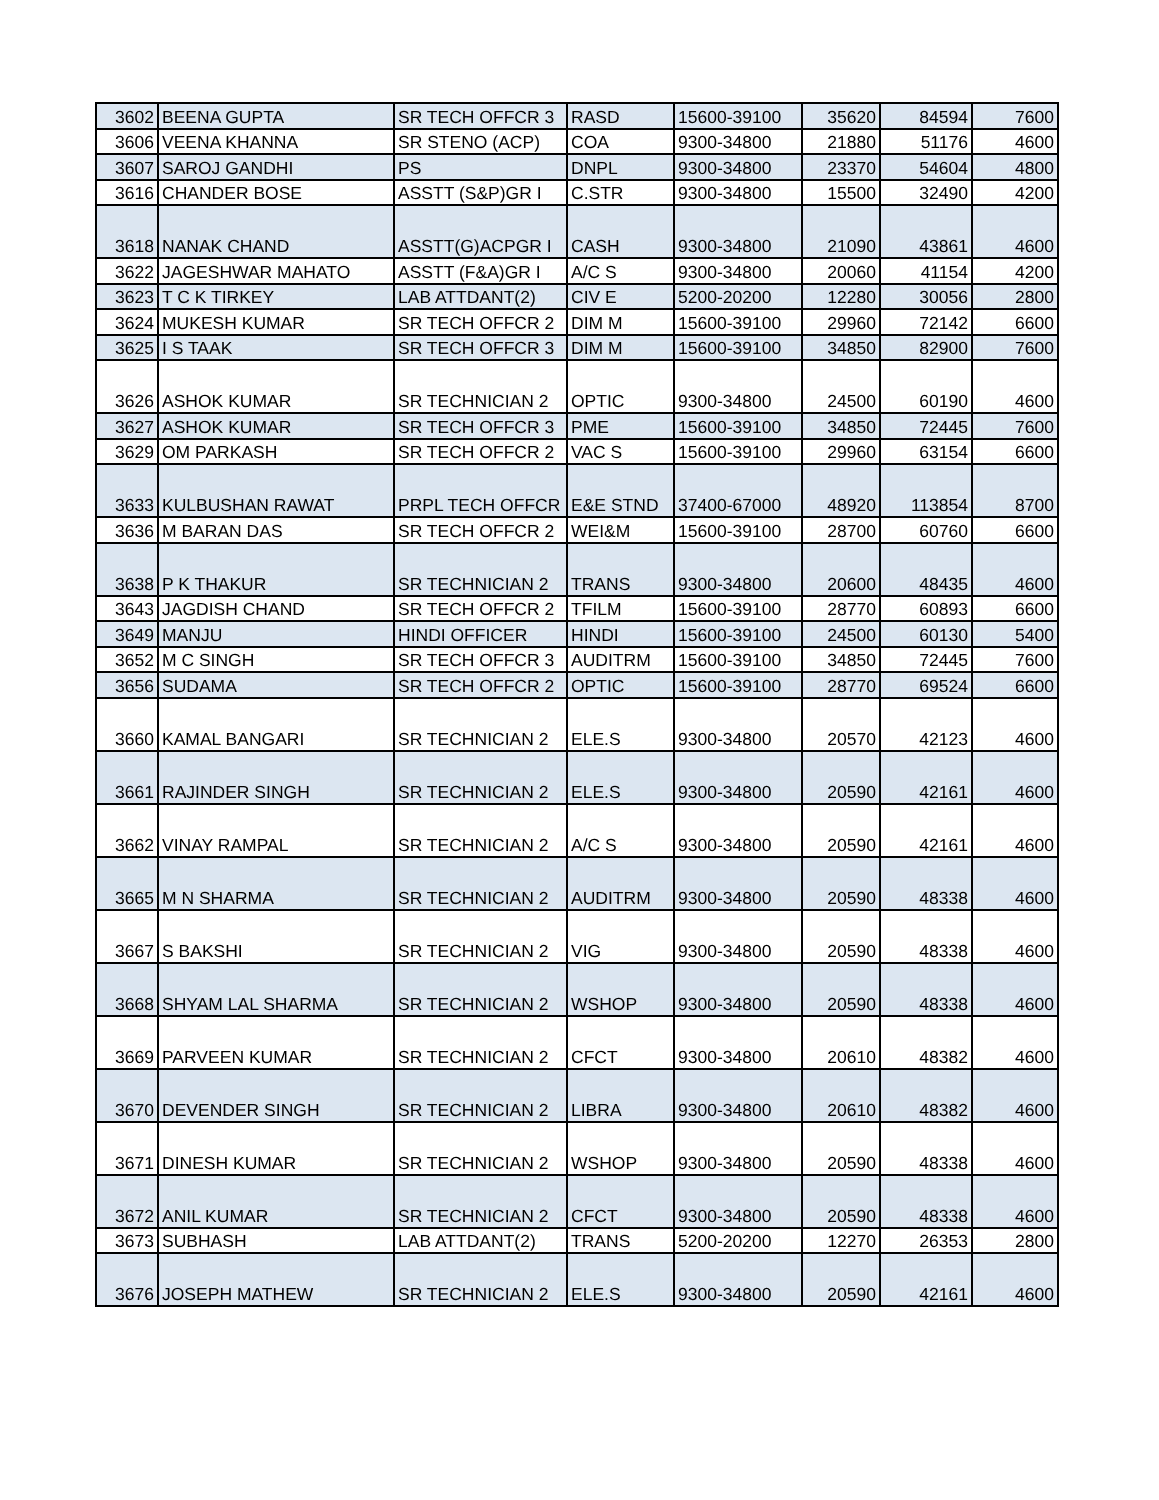| 3602 | BEENA GUPTA | SR TECH OFFCR 3 | RASD | 15600-39100 | 35620 | 84594 | 7600 |
| 3606 | VEENA KHANNA | SR STENO (ACP) | COA | 9300-34800 | 21880 | 51176 | 4600 |
| 3607 | SAROJ GANDHI | PS | DNPL | 9300-34800 | 23370 | 54604 | 4800 |
| 3616 | CHANDER BOSE | ASSTT (S&P)GR I | C.STR | 9300-34800 | 15500 | 32490 | 4200 |
| 3618 | NANAK CHAND | ASSTT(G)ACPGR I | CASH | 9300-34800 | 21090 | 43861 | 4600 |
| 3622 | JAGESHWAR MAHATO | ASSTT (F&A)GR I | A/C S | 9300-34800 | 20060 | 41154 | 4200 |
| 3623 | T C K TIRKEY | LAB ATTDANT(2) | CIV E | 5200-20200 | 12280 | 30056 | 2800 |
| 3624 | MUKESH KUMAR | SR TECH OFFCR 2 | DIM M | 15600-39100 | 29960 | 72142 | 6600 |
| 3625 | I S TAAK | SR TECH OFFCR 3 | DIM M | 15600-39100 | 34850 | 82900 | 7600 |
| 3626 | ASHOK KUMAR | SR TECHNICIAN 2 | OPTIC | 9300-34800 | 24500 | 60190 | 4600 |
| 3627 | ASHOK KUMAR | SR TECH OFFCR 3 | PME | 15600-39100 | 34850 | 72445 | 7600 |
| 3629 | OM PARKASH | SR TECH OFFCR 2 | VAC S | 15600-39100 | 29960 | 63154 | 6600 |
| 3633 | KULBUSHAN RAWAT | PRPL TECH OFFCR | E&E STND | 37400-67000 | 48920 | 113854 | 8700 |
| 3636 | M BARAN DAS | SR TECH OFFCR 2 | WEI&M | 15600-39100 | 28700 | 60760 | 6600 |
| 3638 | P K THAKUR | SR TECHNICIAN 2 | TRANS | 9300-34800 | 20600 | 48435 | 4600 |
| 3643 | JAGDISH CHAND | SR TECH OFFCR 2 | TFILM | 15600-39100 | 28770 | 60893 | 6600 |
| 3649 | MANJU | HINDI OFFICER | HINDI | 15600-39100 | 24500 | 60130 | 5400 |
| 3652 | M C SINGH | SR TECH OFFCR 3 | AUDITRM | 15600-39100 | 34850 | 72445 | 7600 |
| 3656 | SUDAMA | SR TECH OFFCR 2 | OPTIC | 15600-39100 | 28770 | 69524 | 6600 |
| 3660 | KAMAL BANGARI | SR TECHNICIAN 2 | ELE.S | 9300-34800 | 20570 | 42123 | 4600 |
| 3661 | RAJINDER SINGH | SR TECHNICIAN 2 | ELE.S | 9300-34800 | 20590 | 42161 | 4600 |
| 3662 | VINAY RAMPAL | SR TECHNICIAN 2 | A/C S | 9300-34800 | 20590 | 42161 | 4600 |
| 3665 | M N SHARMA | SR TECHNICIAN 2 | AUDITRM | 9300-34800 | 20590 | 48338 | 4600 |
| 3667 | S BAKSHI | SR TECHNICIAN 2 | VIG | 9300-34800 | 20590 | 48338 | 4600 |
| 3668 | SHYAM LAL SHARMA | SR TECHNICIAN 2 | WSHOP | 9300-34800 | 20590 | 48338 | 4600 |
| 3669 | PARVEEN KUMAR | SR TECHNICIAN 2 | CFCT | 9300-34800 | 20610 | 48382 | 4600 |
| 3670 | DEVENDER SINGH | SR TECHNICIAN 2 | LIBRA | 9300-34800 | 20610 | 48382 | 4600 |
| 3671 | DINESH KUMAR | SR TECHNICIAN 2 | WSHOP | 9300-34800 | 20590 | 48338 | 4600 |
| 3672 | ANIL KUMAR | SR TECHNICIAN 2 | CFCT | 9300-34800 | 20590 | 48338 | 4600 |
| 3673 | SUBHASH | LAB ATTDANT(2) | TRANS | 5200-20200 | 12270 | 26353 | 2800 |
| 3676 | JOSEPH MATHEW | SR TECHNICIAN 2 | ELE.S | 9300-34800 | 20590 | 42161 | 4600 |